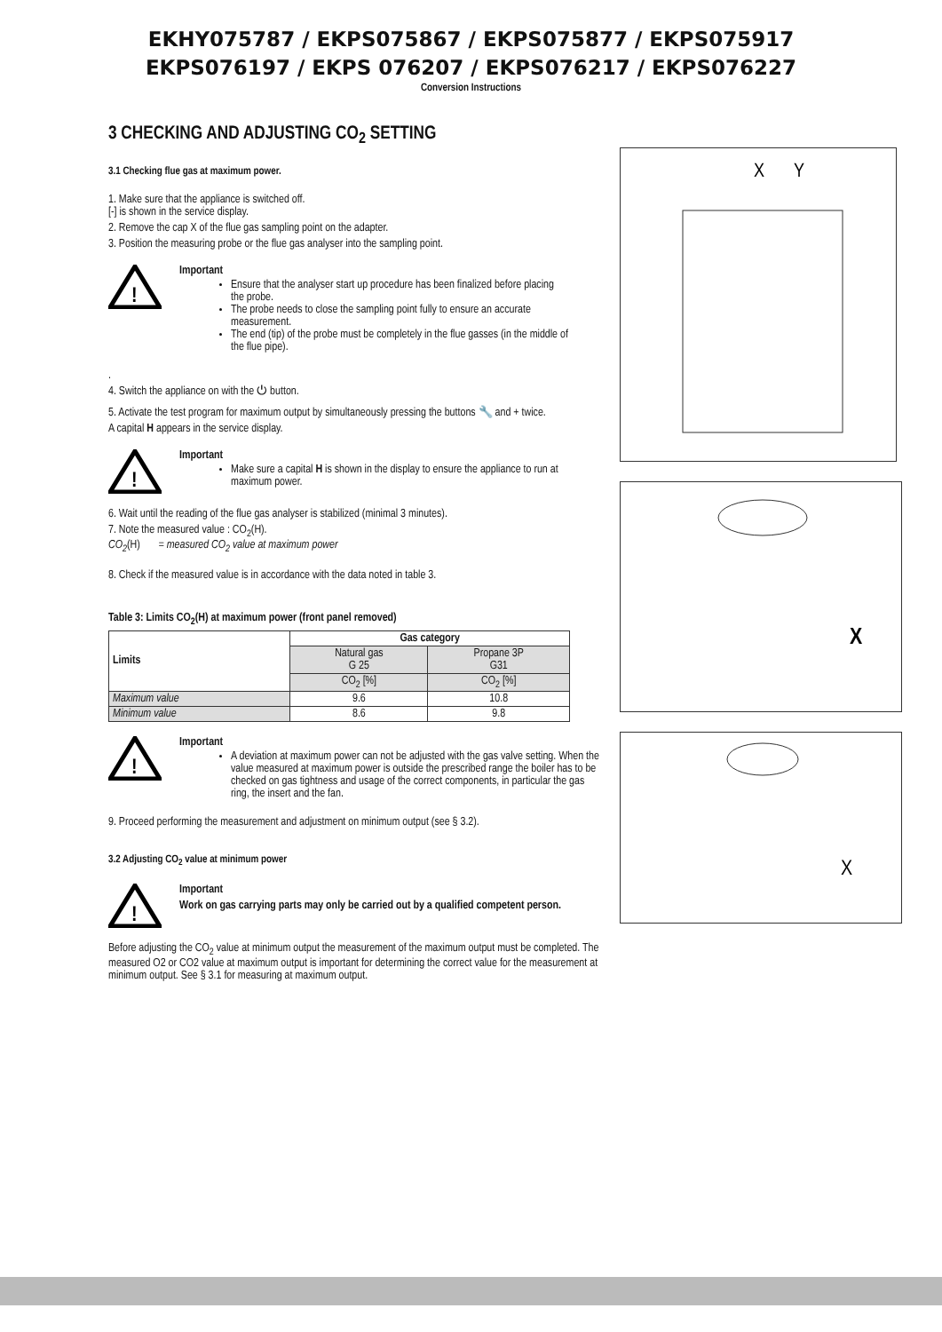EKHY075787 / EKPS075867 / EKPS075877 / EKPS075917
EKPS076197 / EKPS 076207 / EKPS076217 / EKPS076227
Conversion Instructions
3 CHECKING AND ADJUSTING CO<sub>2</sub> SETTING
3.1 Checking flue gas at maximum power.
1. Make sure that the appliance is switched off.
[-] is shown in the service display.
2. Remove the cap X of the flue gas sampling point on the adapter.
3. Position the measuring probe or the flue gas analyser into the sampling point.
!
Important
Ensure that the analyser start up procedure has been finalized before placing the probe.
The probe needs to close the sampling point fully to ensure an accurate measurement.
The end (tip) of the probe must be completely in the flue gasses (in the middle of the flue pipe).
.
4. Switch the appliance on with the ⏻ button.
5. Activate the test program for maximum output by simultaneously pressing the buttons 🔧 and + twice.
A capital H appears in the service display.
!
Important
Make sure a capital H is shown in the display to ensure the appliance to run at maximum power.
6. Wait until the reading of the flue gas analyser is stabilized (minimal 3 minutes).
7. Note the measured value : CO<sub>2</sub>(H).
CO<sub>2</sub>(H) = measured CO<sub>2</sub> value at maximum power
8. Check if the measured value is in accordance with the data noted in table 3.
Table 3: Limits CO<sub>2</sub>(H) at maximum power (front panel removed)
| Limits | Gas category | |
| --- | --- | --- |
| | Natural gas G 25 | Propane 3P G31 |
| | CO<sub>2</sub> [%] | CO<sub>2</sub> [%] |
| Maximum value | 9.6 | 10.8 |
| Minimum value | 8.6 | 9.8 |
!
Important
A deviation at maximum power can not be adjusted with the gas valve setting. When the value measured at maximum power is outside the prescribed range the boiler has to be checked on gas tightness and usage of the correct components, in particular the gas ring, the insert and the fan.
9. Proceed performing the measurement and adjustment on minimum output (see § 3.2).
3.2 Adjusting CO<sub>2</sub> value at minimum power
!
Important
Work on gas carrying parts may only be carried out by a qualified competent person.
Before adjusting the CO<sub>2</sub> value at minimum output the measurement of the maximum output must be completed. The measured O2 or CO2 value at maximum output is important for determining the correct value for the measurement at minimum output. See § 3.1 for measuring at maximum output.
X
Y
X
X